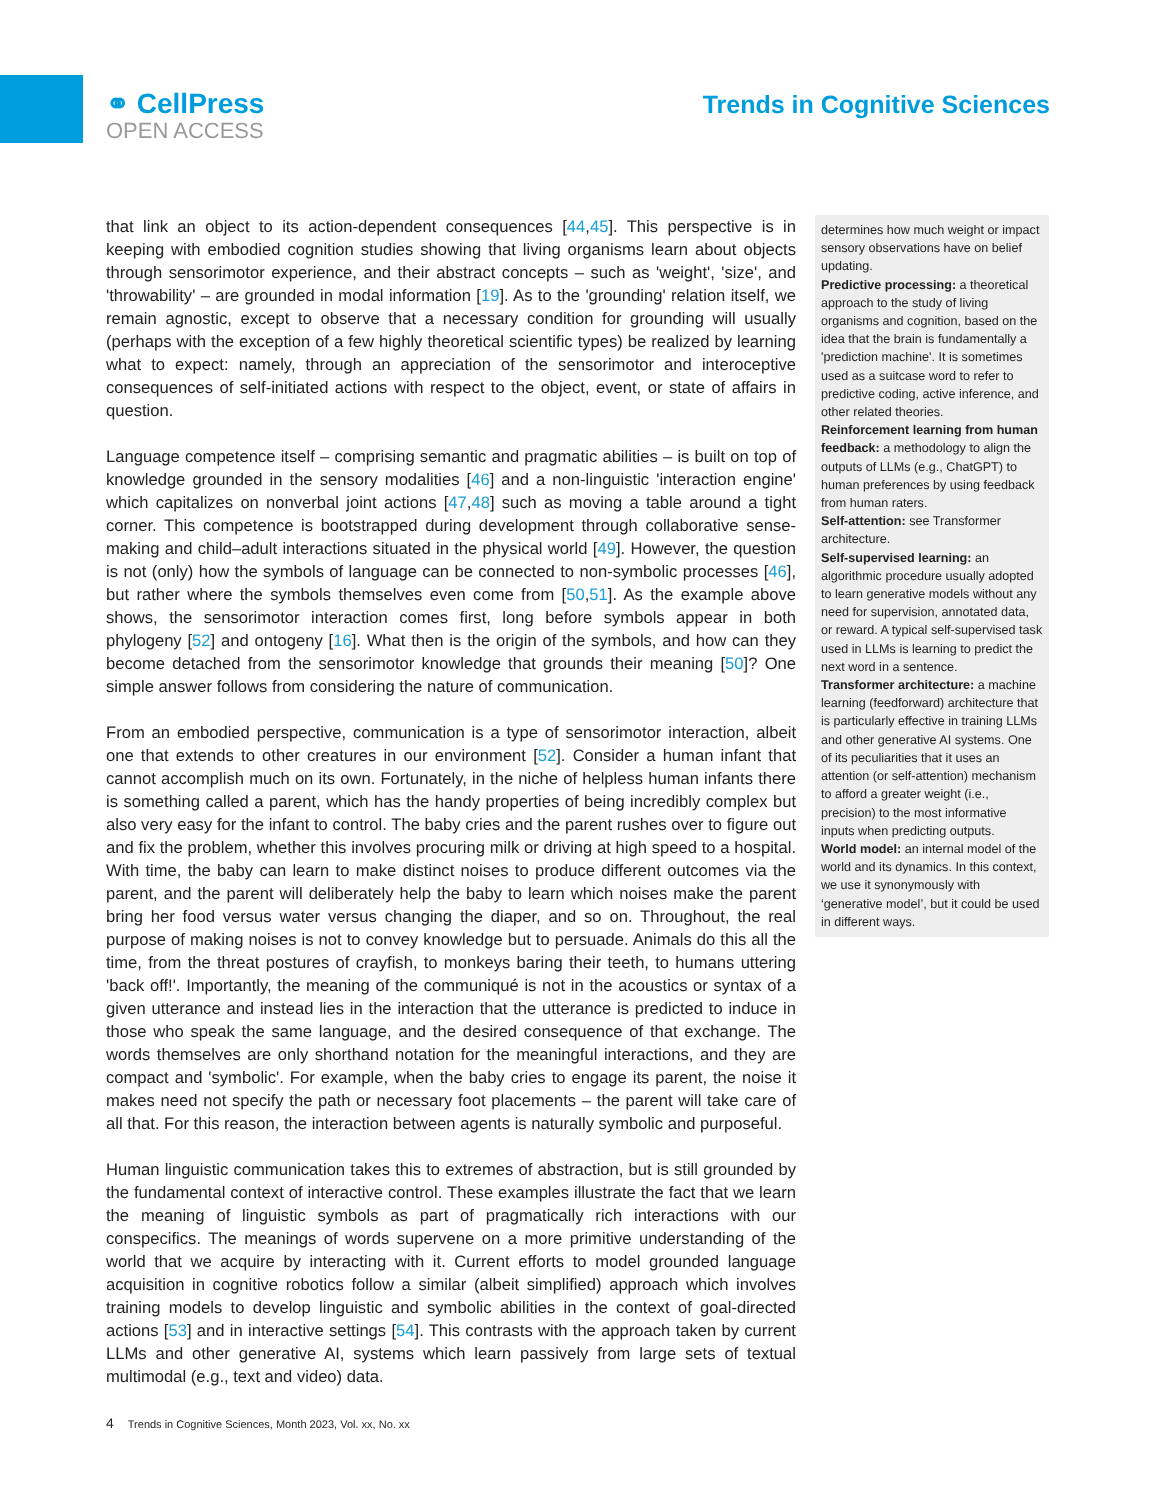⚭ CellPress
OPEN ACCESS
Trends in Cognitive Sciences
that link an object to its action-dependent consequences [44,45]. This perspective is in keeping with embodied cognition studies showing that living organisms learn about objects through sensorimotor experience, and their abstract concepts – such as 'weight', 'size', and 'throwability' – are grounded in modal information [19]. As to the 'grounding' relation itself, we remain agnostic, except to observe that a necessary condition for grounding will usually (perhaps with the exception of a few highly theoretical scientific types) be realized by learning what to expect: namely, through an appreciation of the sensorimotor and interoceptive consequences of self-initiated actions with respect to the object, event, or state of affairs in question.
Language competence itself – comprising semantic and pragmatic abilities – is built on top of knowledge grounded in the sensory modalities [46] and a non-linguistic 'interaction engine' which capitalizes on nonverbal joint actions [47,48] such as moving a table around a tight corner. This competence is bootstrapped during development through collaborative sense-making and child–adult interactions situated in the physical world [49]. However, the question is not (only) how the symbols of language can be connected to non-symbolic processes [46], but rather where the symbols themselves even come from [50,51]. As the example above shows, the sensorimotor interaction comes first, long before symbols appear in both phylogeny [52] and ontogeny [16]. What then is the origin of the symbols, and how can they become detached from the sensorimotor knowledge that grounds their meaning [50]? One simple answer follows from considering the nature of communication.
From an embodied perspective, communication is a type of sensorimotor interaction, albeit one that extends to other creatures in our environment [52]. Consider a human infant that cannot accomplish much on its own. Fortunately, in the niche of helpless human infants there is something called a parent, which has the handy properties of being incredibly complex but also very easy for the infant to control. The baby cries and the parent rushes over to figure out and fix the problem, whether this involves procuring milk or driving at high speed to a hospital. With time, the baby can learn to make distinct noises to produce different outcomes via the parent, and the parent will deliberately help the baby to learn which noises make the parent bring her food versus water versus changing the diaper, and so on. Throughout, the real purpose of making noises is not to convey knowledge but to persuade. Animals do this all the time, from the threat postures of crayfish, to monkeys baring their teeth, to humans uttering 'back off!'. Importantly, the meaning of the communiqué is not in the acoustics or syntax of a given utterance and instead lies in the interaction that the utterance is predicted to induce in those who speak the same language, and the desired consequence of that exchange. The words themselves are only shorthand notation for the meaningful interactions, and they are compact and 'symbolic'. For example, when the baby cries to engage its parent, the noise it makes need not specify the path or necessary foot placements – the parent will take care of all that. For this reason, the interaction between agents is naturally symbolic and purposeful.
Human linguistic communication takes this to extremes of abstraction, but is still grounded by the fundamental context of interactive control. These examples illustrate the fact that we learn the meaning of linguistic symbols as part of pragmatically rich interactions with our conspecifics. The meanings of words supervene on a more primitive understanding of the world that we acquire by interacting with it. Current efforts to model grounded language acquisition in cognitive robotics follow a similar (albeit simplified) approach which involves training models to develop linguistic and symbolic abilities in the context of goal-directed actions [53] and in interactive settings [54]. This contrasts with the approach taken by current LLMs and other generative AI, systems which learn passively from large sets of textual multimodal (e.g., text and video) data.
determines how much weight or impact sensory observations have on belief updating.
Predictive processing: a theoretical approach to the study of living organisms and cognition, based on the idea that the brain is fundamentally a 'prediction machine'. It is sometimes used as a suitcase word to refer to predictive coding, active inference, and other related theories.
Reinforcement learning from human feedback: a methodology to align the outputs of LLMs (e.g., ChatGPT) to human preferences by using feedback from human raters.
Self-attention: see Transformer architecture.
Self-supervised learning: an algorithmic procedure usually adopted to learn generative models without any need for supervision, annotated data, or reward. A typical self-supervised task used in LLMs is learning to predict the next word in a sentence.
Transformer architecture: a machine learning (feedforward) architecture that is particularly effective in training LLMs and other generative AI systems. One of its peculiarities that it uses an attention (or self-attention) mechanism to afford a greater weight (i.e., precision) to the most informative inputs when predicting outputs.
World model: an internal model of the world and its dynamics. In this context, we use it synonymously with ‘generative model’, but it could be used in different ways.
4 Trends in Cognitive Sciences, Month 2023, Vol. xx, No. xx